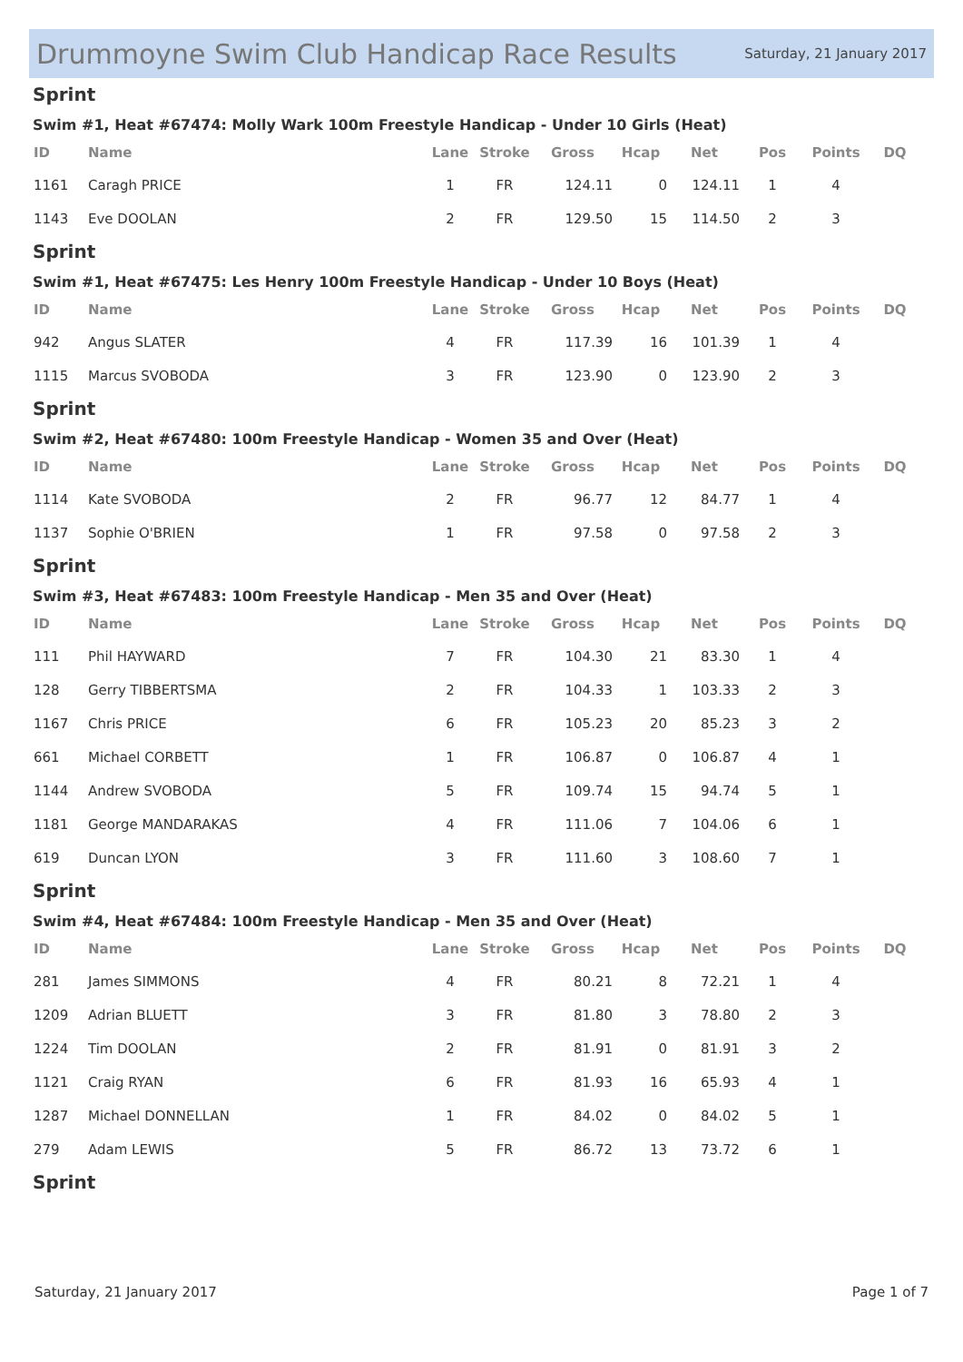Drummoyne Swim Club Handicap Race Results
Saturday, 21 January 2017
Sprint
Swim #1, Heat #67474: Molly Wark 100m Freestyle Handicap - Under 10 Girls (Heat)
| ID | Name | Lane | Stroke | Gross | Hcap | Net | Pos | Points | DQ |
| --- | --- | --- | --- | --- | --- | --- | --- | --- | --- |
| 1161 | Caragh PRICE | 1 | FR | 124.11 | 0 | 124.11 | 1 | 4 | |
| 1143 | Eve DOOLAN | 2 | FR | 129.50 | 15 | 114.50 | 2 | 3 | |
Sprint
Swim #1, Heat #67475: Les Henry 100m Freestyle Handicap - Under 10 Boys (Heat)
| ID | Name | Lane | Stroke | Gross | Hcap | Net | Pos | Points | DQ |
| --- | --- | --- | --- | --- | --- | --- | --- | --- | --- |
| 942 | Angus SLATER | 4 | FR | 117.39 | 16 | 101.39 | 1 | 4 | |
| 1115 | Marcus SVOBODA | 3 | FR | 123.90 | 0 | 123.90 | 2 | 3 | |
Sprint
Swim #2, Heat #67480: 100m Freestyle Handicap - Women 35 and Over (Heat)
| ID | Name | Lane | Stroke | Gross | Hcap | Net | Pos | Points | DQ |
| --- | --- | --- | --- | --- | --- | --- | --- | --- | --- |
| 1114 | Kate SVOBODA | 2 | FR | 96.77 | 12 | 84.77 | 1 | 4 | |
| 1137 | Sophie O'BRIEN | 1 | FR | 97.58 | 0 | 97.58 | 2 | 3 | |
Sprint
Swim #3, Heat #67483: 100m Freestyle Handicap - Men 35 and Over (Heat)
| ID | Name | Lane | Stroke | Gross | Hcap | Net | Pos | Points | DQ |
| --- | --- | --- | --- | --- | --- | --- | --- | --- | --- |
| 111 | Phil HAYWARD | 7 | FR | 104.30 | 21 | 83.30 | 1 | 4 | |
| 128 | Gerry TIBBERTSMA | 2 | FR | 104.33 | 1 | 103.33 | 2 | 3 | |
| 1167 | Chris PRICE | 6 | FR | 105.23 | 20 | 85.23 | 3 | 2 | |
| 661 | Michael CORBETT | 1 | FR | 106.87 | 0 | 106.87 | 4 | 1 | |
| 1144 | Andrew SVOBODA | 5 | FR | 109.74 | 15 | 94.74 | 5 | 1 | |
| 1181 | George MANDARAKAS | 4 | FR | 111.06 | 7 | 104.06 | 6 | 1 | |
| 619 | Duncan LYON | 3 | FR | 111.60 | 3 | 108.60 | 7 | 1 | |
Sprint
Swim #4, Heat #67484: 100m Freestyle Handicap - Men 35 and Over (Heat)
| ID | Name | Lane | Stroke | Gross | Hcap | Net | Pos | Points | DQ |
| --- | --- | --- | --- | --- | --- | --- | --- | --- | --- |
| 281 | James SIMMONS | 4 | FR | 80.21 | 8 | 72.21 | 1 | 4 | |
| 1209 | Adrian BLUETT | 3 | FR | 81.80 | 3 | 78.80 | 2 | 3 | |
| 1224 | Tim DOOLAN | 2 | FR | 81.91 | 0 | 81.91 | 3 | 2 | |
| 1121 | Craig RYAN | 6 | FR | 81.93 | 16 | 65.93 | 4 | 1 | |
| 1287 | Michael DONNELLAN | 1 | FR | 84.02 | 0 | 84.02 | 5 | 1 | |
| 279 | Adam LEWIS | 5 | FR | 86.72 | 13 | 73.72 | 6 | 1 | |
Sprint
Saturday, 21 January 2017 Page 1 of 7